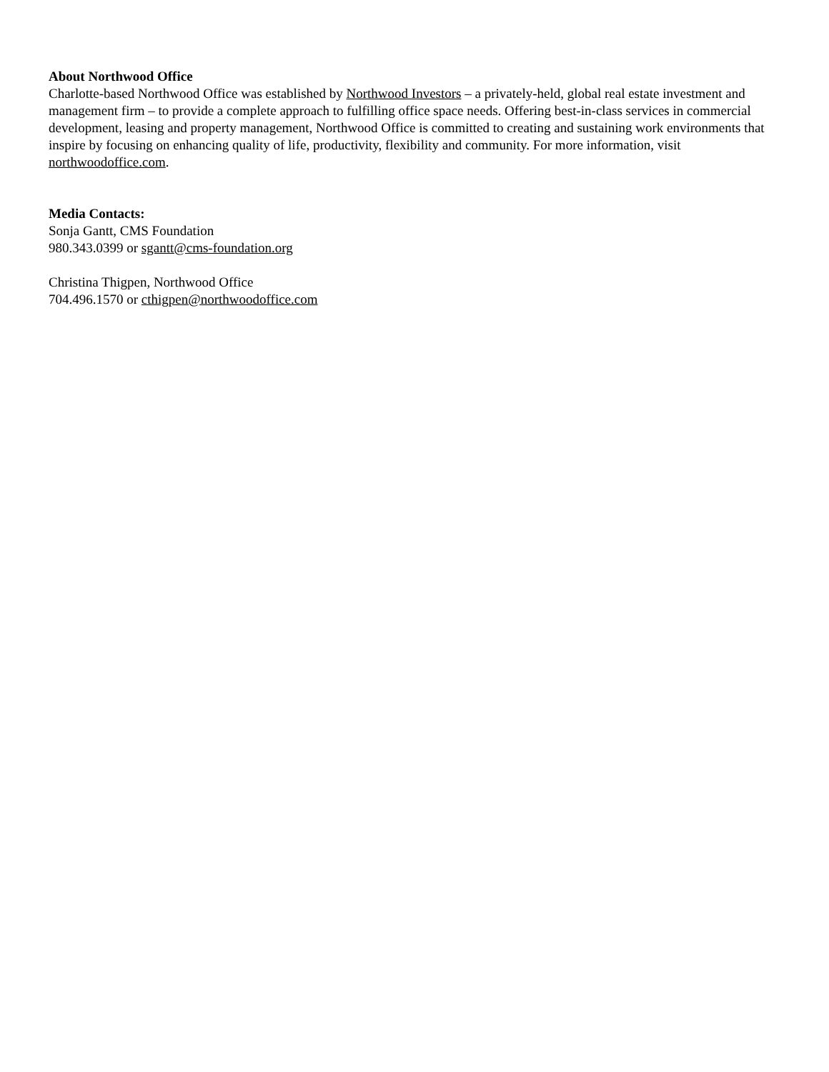About Northwood Office
Charlotte-based Northwood Office was established by Northwood Investors – a privately-held, global real estate investment and management firm – to provide a complete approach to fulfilling office space needs. Offering best-in-class services in commercial development, leasing and property management, Northwood Office is committed to creating and sustaining work environments that inspire by focusing on enhancing quality of life, productivity, flexibility and community. For more information, visit northwoodoffice.com.
Media Contacts:
Sonja Gantt, CMS Foundation
980.343.0399 or sgantt@cms-foundation.org
Christina Thigpen, Northwood Office
704.496.1570 or cthigpen@northwoodoffice.com